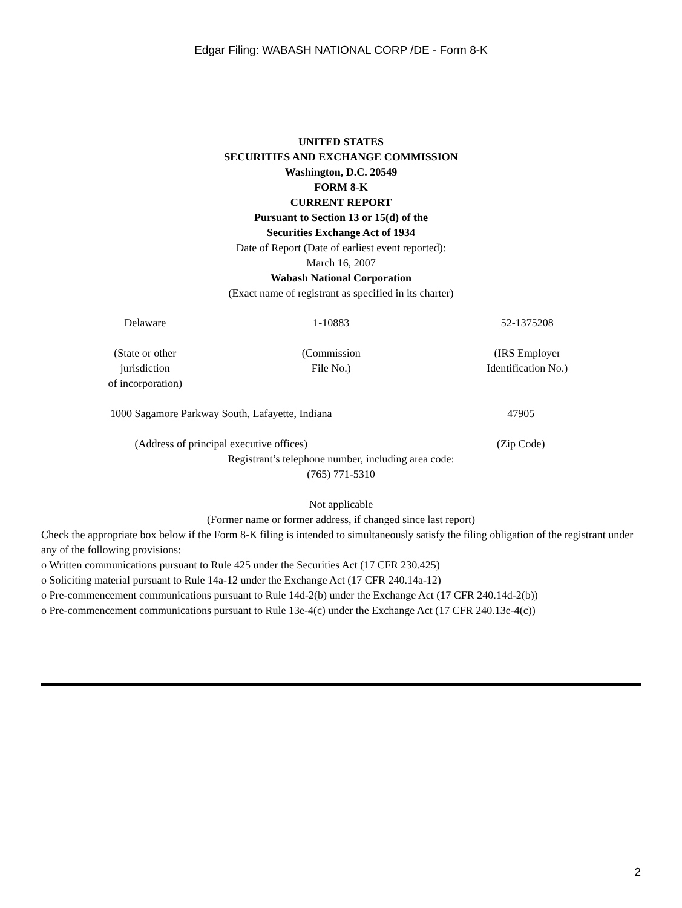Edgar Filing: WABASH NATIONAL CORP /DE - Form 8-K
UNITED STATES
SECURITIES AND EXCHANGE COMMISSION
Washington, D.C. 20549
FORM 8-K
CURRENT REPORT
Pursuant to Section 13 or 15(d) of the
Securities Exchange Act of 1934
Date of Report (Date of earliest event reported):
March 16, 2007
Wabash National Corporation
(Exact name of registrant as specified in its charter)
| Delaware | 1-10883 | 52-1375208 |
| (State or other jurisdiction of incorporation) | (Commission File No.) | (IRS Employer Identification No.) |
| 1000 Sagamore Parkway South, Lafayette, Indiana | 47905 |
| (Address of principal executive offices) | (Zip Code) |
Registrant’s telephone number, including area code:
(765) 771-5310
Not applicable
(Former name or former address, if changed since last report)
Check the appropriate box below if the Form 8-K filing is intended to simultaneously satisfy the filing obligation of the registrant under any of the following provisions:
o Written communications pursuant to Rule 425 under the Securities Act (17 CFR 230.425)
o Soliciting material pursuant to Rule 14a-12 under the Exchange Act (17 CFR 240.14a-12)
o Pre-commencement communications pursuant to Rule 14d-2(b) under the Exchange Act (17 CFR 240.14d-2(b))
o Pre-commencement communications pursuant to Rule 13e-4(c) under the Exchange Act (17 CFR 240.13e-4(c))
2